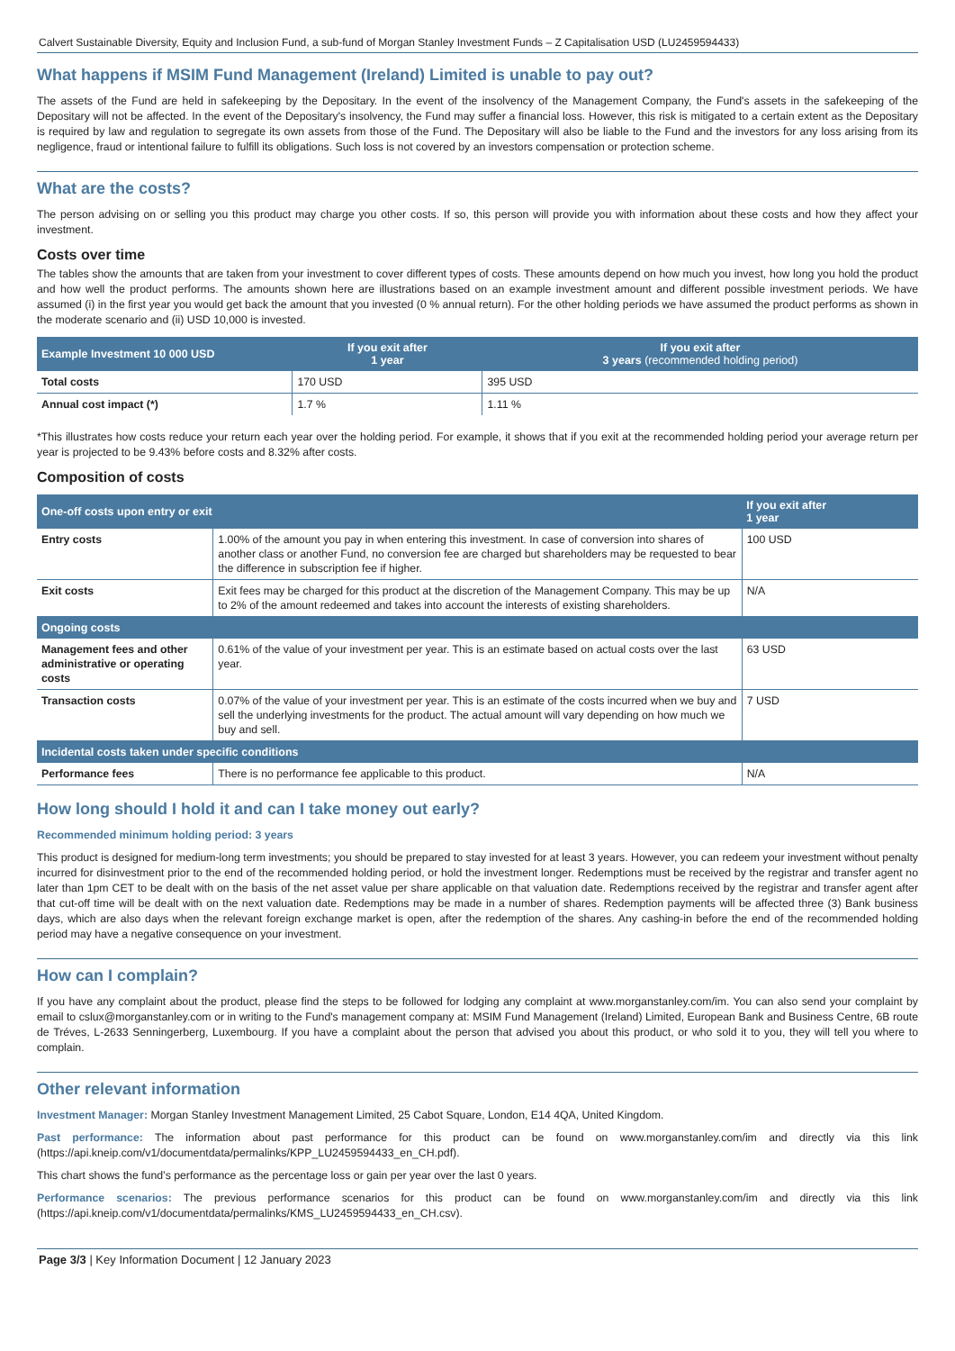Calvert Sustainable Diversity, Equity and Inclusion Fund, a sub-fund of Morgan Stanley Investment Funds – Z Capitalisation USD (LU2459594433)
What happens if MSIM Fund Management (Ireland) Limited is unable to pay out?
The assets of the Fund are held in safekeeping by the Depositary. In the event of the insolvency of the Management Company, the Fund's assets in the safekeeping of the Depositary will not be affected. In the event of the Depositary's insolvency, the Fund may suffer a financial loss. However, this risk is mitigated to a certain extent as the Depositary is required by law and regulation to segregate its own assets from those of the Fund. The Depositary will also be liable to the Fund and the investors for any loss arising from its negligence, fraud or intentional failure to fulfill its obligations. Such loss is not covered by an investors compensation or protection scheme.
What are the costs?
The person advising on or selling you this product may charge you other costs. If so, this person will provide you with information about these costs and how they affect your investment.
Costs over time
The tables show the amounts that are taken from your investment to cover different types of costs. These amounts depend on how much you invest, how long you hold the product and how well the product performs. The amounts shown here are illustrations based on an example investment amount and different possible investment periods. We have assumed (i) in the first year you would get back the amount that you invested (0 % annual return). For the other holding periods we have assumed the product performs as shown in the moderate scenario and (ii) USD 10,000 is invested.
| Example Investment 10 000 USD | If you exit after 1 year | If you exit after 3 years (recommended holding period) |
| --- | --- | --- |
| Total costs | 170 USD | 395 USD |
| Annual cost impact (*) | 1.7 % | 1.11 % |
*This illustrates how costs reduce your return each year over the holding period. For example, it shows that if you exit at the recommended holding period your average return per year is projected to be 9.43% before costs and 8.32% after costs.
Composition of costs
| One-off costs upon entry or exit | | If you exit after 1 year |
| --- | --- | --- |
| Entry costs | 1.00% of the amount you pay in when entering this investment. In case of conversion into shares of another class or another Fund, no conversion fee are charged but shareholders may be requested to bear the difference in subscription fee if higher. | 100 USD |
| Exit costs | Exit fees may be charged for this product at the discretion of the Management Company. This may be up to 2% of the amount redeemed and takes into account the interests of existing shareholders. | N/A |
| Ongoing costs | | |
| Management fees and other administrative or operating costs | 0.61% of the value of your investment per year. This is an estimate based on actual costs over the last year. | 63 USD |
| Transaction costs | 0.07% of the value of your investment per year. This is an estimate of the costs incurred when we buy and sell the underlying investments for the product. The actual amount will vary depending on how much we buy and sell. | 7 USD |
| Incidental costs taken under specific conditions | | |
| Performance fees | There is no performance fee applicable to this product. | N/A |
How long should I hold it and can I take money out early?
Recommended minimum holding period: 3 years
This product is designed for medium-long term investments; you should be prepared to stay invested for at least 3 years. However, you can redeem your investment without penalty incurred for disinvestment prior to the end of the recommended holding period, or hold the investment longer. Redemptions must be received by the registrar and transfer agent no later than 1pm CET to be dealt with on the basis of the net asset value per share applicable on that valuation date. Redemptions received by the registrar and transfer agent after that cut-off time will be dealt with on the next valuation date. Redemptions may be made in a number of shares. Redemption payments will be affected three (3) Bank business days, which are also days when the relevant foreign exchange market is open, after the redemption of the shares. Any cashing-in before the end of the recommended holding period may have a negative consequence on your investment.
How can I complain?
If you have any complaint about the product, please find the steps to be followed for lodging any complaint at www.morganstanley.com/im. You can also send your complaint by email to cslux@morganstanley.com or in writing to the Fund's management company at: MSIM Fund Management (Ireland) Limited, European Bank and Business Centre, 6B route de Tréves, L-2633 Senningerberg, Luxembourg. If you have a complaint about the person that advised you about this product, or who sold it to you, they will tell you where to complain.
Other relevant information
Investment Manager: Morgan Stanley Investment Management Limited, 25 Cabot Square, London, E14 4QA, United Kingdom.
Past performance: The information about past performance for this product can be found on www.morganstanley.com/im and directly via this link (https://api.kneip.com/v1/documentdata/permalinks/KPP_LU2459594433_en_CH.pdf).
This chart shows the fund’s performance as the percentage loss or gain per year over the last 0 years.
Performance scenarios: The previous performance scenarios for this product can be found on www.morganstanley.com/im and directly via this link (https://api.kneip.com/v1/documentdata/permalinks/KMS_LU2459594433_en_CH.csv).
Page 3/3 | Key Information Document | 12 January 2023